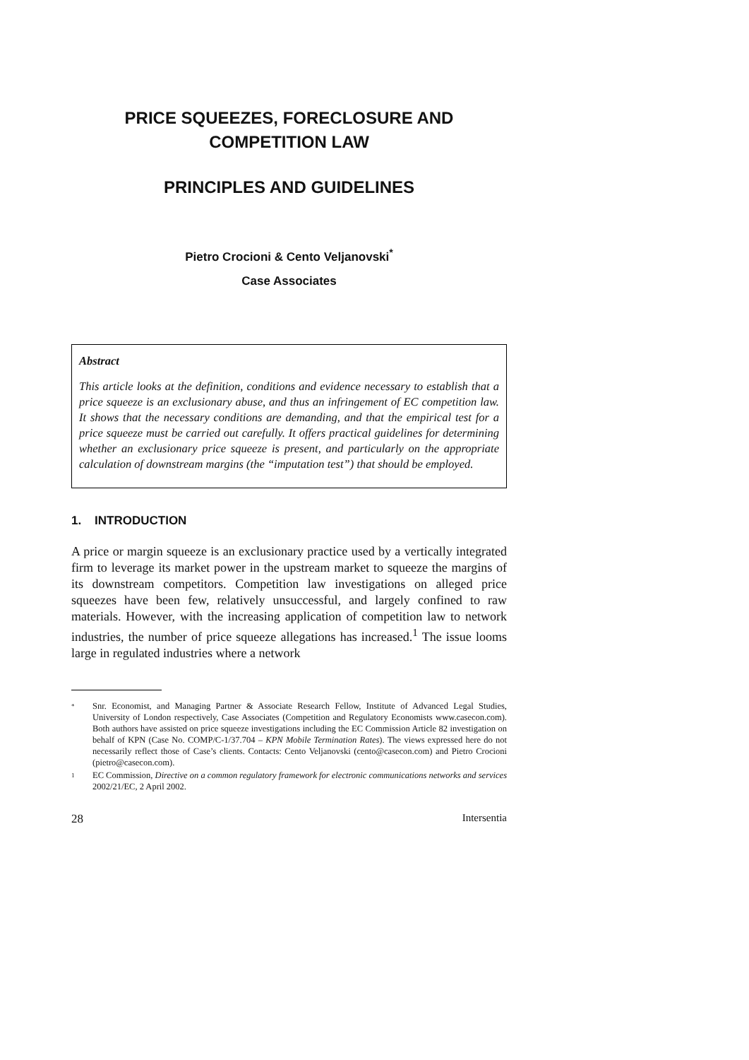PRICE SQUEEZES, FORECLOSURE AND
COMPETITION LAW
PRINCIPLES AND GUIDELINES
Pietro Crocioni & Cento Veljanovski<sup>*</sup>
Case Associates
Abstract
This article looks at the definition, conditions and evidence necessary to establish that a price squeeze is an exclusionary abuse, and thus an infringement of EC competition law. It shows that the necessary conditions are demanding, and that the empirical test for a price squeeze must be carried out carefully. It offers practical guidelines for determining whether an exclusionary price squeeze is present, and particularly on the appropriate calculation of downstream margins (the “imputation test”) that should be employed.
1. INTRODUCTION
A price or margin squeeze is an exclusionary practice used by a vertically integrated firm to leverage its market power in the upstream market to squeeze the margins of its downstream competitors. Competition law investigations on alleged price squeezes have been few, relatively unsuccessful, and largely confined to raw materials. However, with the increasing application of competition law to network industries, the number of price squeeze allegations has increased.<sup>1</sup> The issue looms large in regulated industries where a network
* Snr. Economist, and Managing Partner & Associate Research Fellow, Institute of Advanced Legal Studies, University of London respectively, Case Associates (Competition and Regulatory Economists www.casecon.com). Both authors have assisted on price squeeze investigations including the EC Commission Article 82 investigation on behalf of KPN (Case No. COMP/C-1/37.704 – KPN Mobile Termination Rates). The views expressed here do not necessarily reflect those of Case’s clients. Contacts: Cento Veljanovski (cento@casecon.com) and Pietro Crocioni (pietro@casecon.com).
1 EC Commission, Directive on a common regulatory framework for electronic communications networks and services 2002/21/EC, 2 April 2002.
28 Intersentia